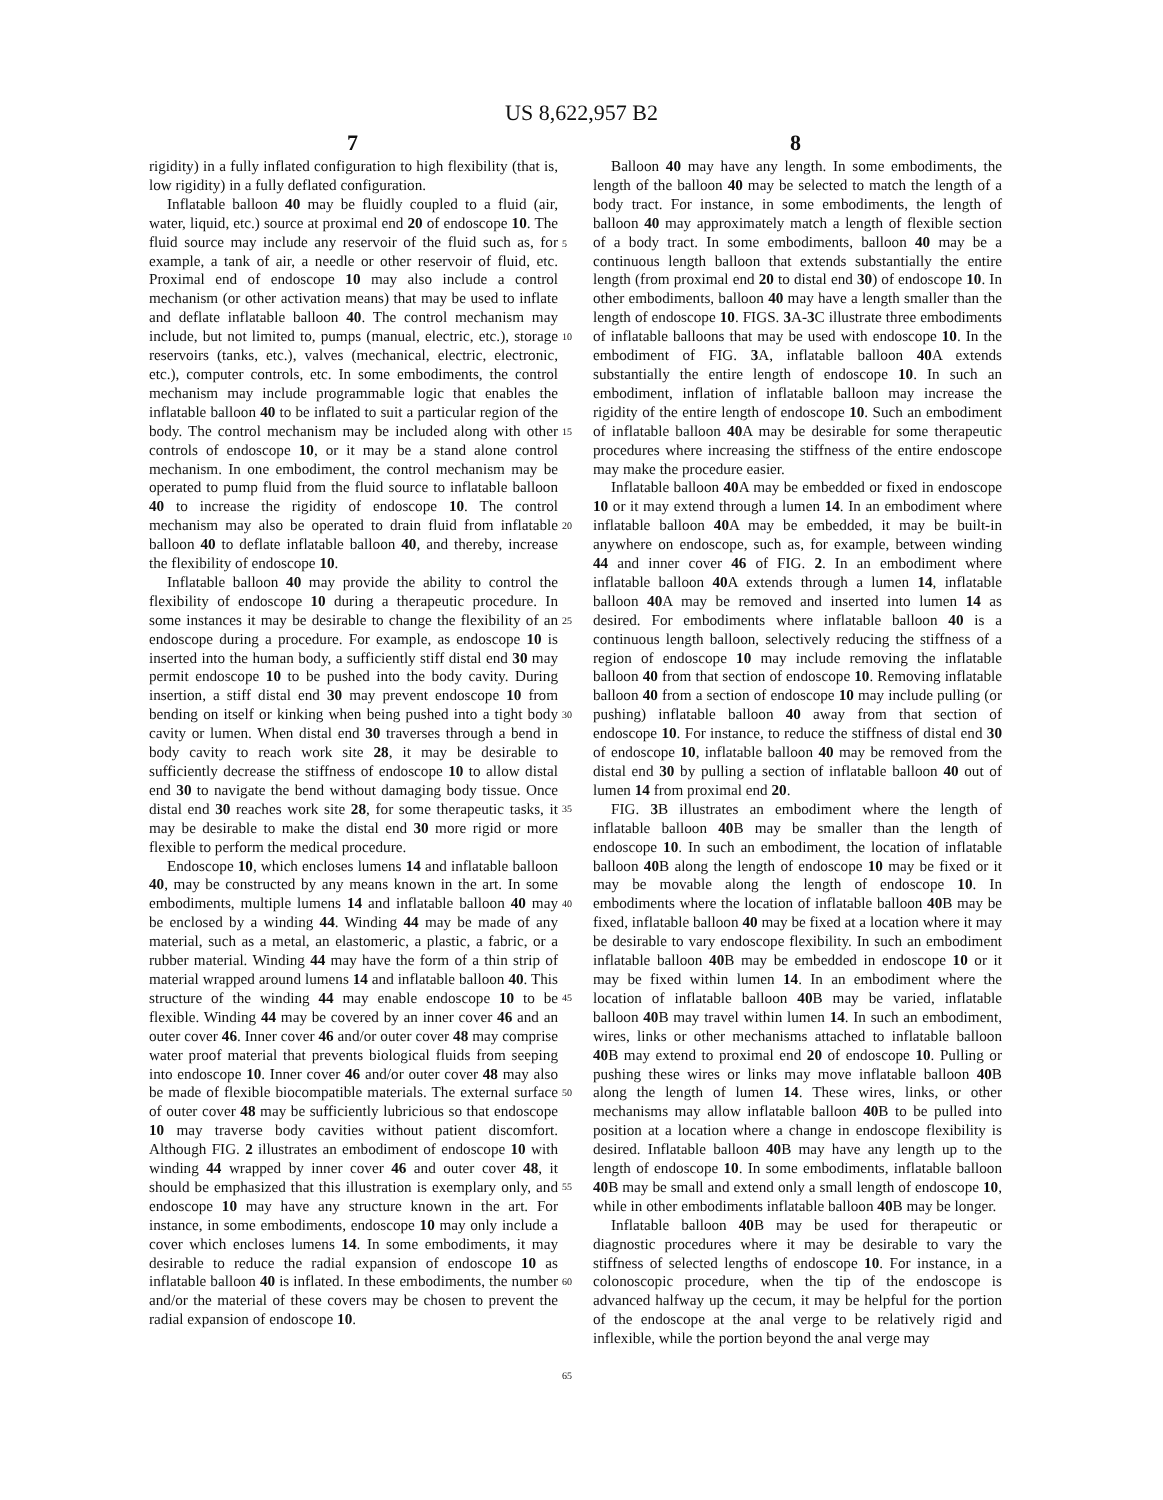US 8,622,957 B2
7 8
rigidity) in a fully inflated configuration to high flexibility (that is, low rigidity) in a fully deflated configuration.
Inflatable balloon 40 may be fluidly coupled to a fluid (air, water, liquid, etc.) source at proximal end 20 of endoscope 10. The fluid source may include any reservoir of the fluid such as, for example, a tank of air, a needle or other reservoir of fluid, etc. Proximal end of endoscope 10 may also include a control mechanism (or other activation means) that may be used to inflate and deflate inflatable balloon 40. The control mechanism may include, but not limited to, pumps (manual, electric, etc.), storage reservoirs (tanks, etc.), valves (mechanical, electric, electronic, etc.), computer controls, etc. In some embodiments, the control mechanism may include programmable logic that enables the inflatable balloon 40 to be inflated to suit a particular region of the body. The control mechanism may be included along with other controls of endoscope 10, or it may be a stand alone control mechanism. In one embodiment, the control mechanism may be operated to pump fluid from the fluid source to inflatable balloon 40 to increase the rigidity of endoscope 10. The control mechanism may also be operated to drain fluid from inflatable balloon 40 to deflate inflatable balloon 40, and thereby, increase the flexibility of endoscope 10.
Inflatable balloon 40 may provide the ability to control the flexibility of endoscope 10 during a therapeutic procedure. In some instances it may be desirable to change the flexibility of an endoscope during a procedure. For example, as endoscope 10 is inserted into the human body, a sufficiently stiff distal end 30 may permit endoscope 10 to be pushed into the body cavity. During insertion, a stiff distal end 30 may prevent endoscope 10 from bending on itself or kinking when being pushed into a tight body cavity or lumen. When distal end 30 traverses through a bend in body cavity to reach work site 28, it may be desirable to sufficiently decrease the stiffness of endoscope 10 to allow distal end 30 to navigate the bend without damaging body tissue. Once distal end 30 reaches work site 28, for some therapeutic tasks, it may be desirable to make the distal end 30 more rigid or more flexible to perform the medical procedure.
Endoscope 10, which encloses lumens 14 and inflatable balloon 40, may be constructed by any means known in the art. In some embodiments, multiple lumens 14 and inflatable balloon 40 may be enclosed by a winding 44. Winding 44 may be made of any material, such as a metal, an elastomeric, a plastic, a fabric, or a rubber material. Winding 44 may have the form of a thin strip of material wrapped around lumens 14 and inflatable balloon 40. This structure of the winding 44 may enable endoscope 10 to be flexible. Winding 44 may be covered by an inner cover 46 and an outer cover 46. Inner cover 46 and/or outer cover 48 may comprise water proof material that prevents biological fluids from seeping into endoscope 10. Inner cover 46 and/or outer cover 48 may also be made of flexible biocompatible materials. The external surface of outer cover 48 may be sufficiently lubricious so that endoscope 10 may traverse body cavities without patient discomfort. Although FIG. 2 illustrates an embodiment of endoscope 10 with winding 44 wrapped by inner cover 46 and outer cover 48, it should be emphasized that this illustration is exemplary only, and endoscope 10 may have any structure known in the art. For instance, in some embodiments, endoscope 10 may only include a cover which encloses lumens 14. In some embodiments, it may desirable to reduce the radial expansion of endoscope 10 as inflatable balloon 40 is inflated. In these embodiments, the number and/or the material of these covers may be chosen to prevent the radial expansion of endoscope 10.
Balloon 40 may have any length. In some embodiments, the length of the balloon 40 may be selected to match the length of a body tract. For instance, in some embodiments, the length of balloon 40 may approximately match a length of flexible section of a body tract. In some embodiments, balloon 40 may be a continuous length balloon that extends substantially the entire length (from proximal end 20 to distal end 30) of endoscope 10. In other embodiments, balloon 40 may have a length smaller than the length of endoscope 10. FIGS. 3 A-3 C illustrate three embodiments of inflatable balloons that may be used with endoscope 10. In the embodiment of FIG. 3 A, inflatable balloon 40 A extends substantially the entire length of endoscope 10. In such an embodiment, inflation of inflatable balloon may increase the rigidity of the entire length of endoscope 10. Such an embodiment of inflatable balloon 40 A may be desirable for some therapeutic procedures where increasing the stiffness of the entire endoscope may make the procedure easier.
Inflatable balloon 40 A may be embedded or fixed in endoscope 10 or it may extend through a lumen 14. In an embodiment where inflatable balloon 40 A may be embedded, it may be built-in anywhere on endoscope, such as, for example, between winding 44 and inner cover 46 of FIG. 2. In an embodiment where inflatable balloon 40 A extends through a lumen 14, inflatable balloon 40 A may be removed and inserted into lumen 14 as desired. For embodiments where inflatable balloon 40 is a continuous length balloon, selectively reducing the stiffness of a region of endoscope 10 may include removing the inflatable balloon 40 from that section of endoscope 10. Removing inflatable balloon 40 from a section of endoscope 10 may include pulling (or pushing) inflatable balloon 40 away from that section of endoscope 10. For instance, to reduce the stiffness of distal end 30 of endoscope 10, inflatable balloon 40 may be removed from the distal end 30 by pulling a section of inflatable balloon 40 out of lumen 14 from proximal end 20.
FIG. 3 B illustrates an embodiment where the length of inflatable balloon 40 B may be smaller than the length of endoscope 10. In such an embodiment, the location of inflatable balloon 40 B along the length of endoscope 10 may be fixed or it may be movable along the length of endoscope 10. In embodiments where the location of inflatable balloon 40 B may be fixed, inflatable balloon 40 may be fixed at a location where it may be desirable to vary endoscope flexibility. In such an embodiment inflatable balloon 40 B may be embedded in endoscope 10 or it may be fixed within lumen 14. In an embodiment where the location of inflatable balloon 40 B may be varied, inflatable balloon 40 B may travel within lumen 14. In such an embodiment, wires, links or other mechanisms attached to inflatable balloon 40 B may extend to proximal end 20 of endoscope 10. Pulling or pushing these wires or links may move inflatable balloon 40 B along the length of lumen 14. These wires, links, or other mechanisms may allow inflatable balloon 40 B to be pulled into position at a location where a change in endoscope flexibility is desired. Inflatable balloon 40 B may have any length up to the length of endoscope 10. In some embodiments, inflatable balloon 40 B may be small and extend only a small length of endoscope 10, while in other embodiments inflatable balloon 40 B may be longer.
Inflatable balloon 40 B may be used for therapeutic or diagnostic procedures where it may be desirable to vary the stiffness of selected lengths of endoscope 10. For instance, in a colonoscopic procedure, when the tip of the endoscope is advanced halfway up the cecum, it may be helpful for the portion of the endoscope at the anal verge to be relatively rigid and inflexible, while the portion beyond the anal verge may
5
10
15
20
25
30
35
40
45
50
55
60
65